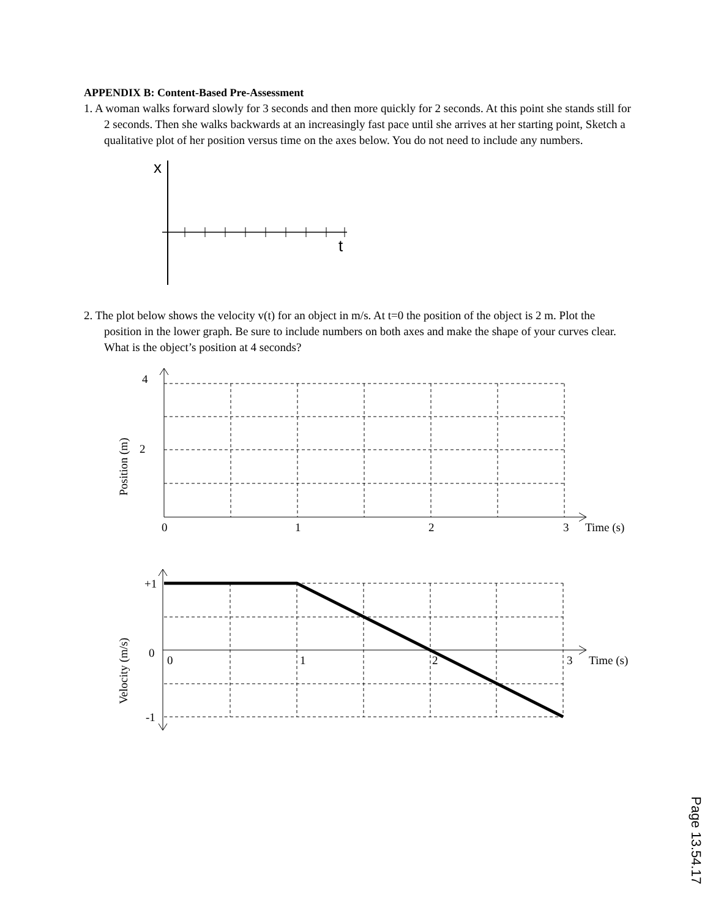APPENDIX B: Content-Based Pre-Assessment
1. A woman walks forward slowly for 3 seconds and then more quickly for 2 seconds. At this point she stands still for 2 seconds. Then she walks backwards at an increasingly fast pace until she arrives at her starting point, Sketch a qualitative plot of her position versus time on the axes below. You do not need to include any numbers.
x
t
2. The plot below shows the velocity v(t) for an object in m/s. At t=0 the position of the object is 2 m. Plot the position in the lower graph. Be sure to include numbers on both axes and make the shape of your curves clear. What is the object’s position at 4 seconds?
4
2
Position (m)
0
1
2
3
Time (s)
+1
0
-1
Velocity (m/s)
0
1
2
3
Time (s)
Page 13.54.17